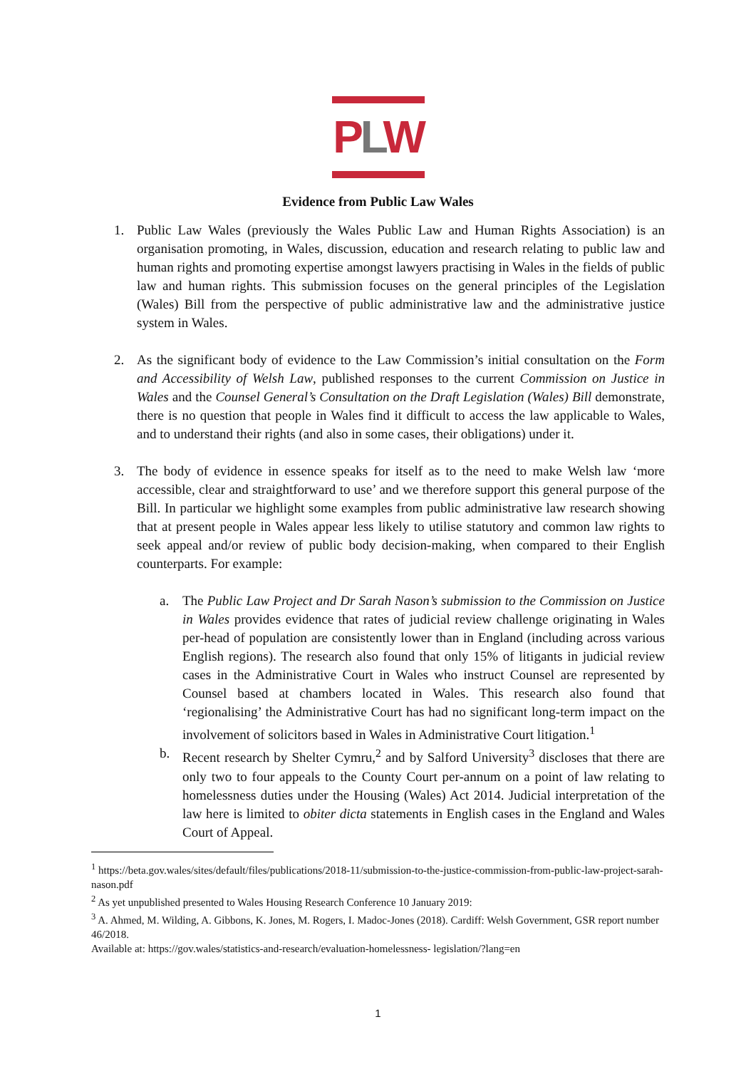PLW
Evidence from Public Law Wales
1. Public Law Wales (previously the Wales Public Law and Human Rights Association) is an organisation promoting, in Wales, discussion, education and research relating to public law and human rights and promoting expertise amongst lawyers practising in Wales in the fields of public law and human rights. This submission focuses on the general principles of the Legislation (Wales) Bill from the perspective of public administrative law and the administrative justice system in Wales.
2. As the significant body of evidence to the Law Commission’s initial consultation on the Form and Accessibility of Welsh Law, published responses to the current Commission on Justice in Wales and the Counsel General’s Consultation on the Draft Legislation (Wales) Bill demonstrate, there is no question that people in Wales find it difficult to access the law applicable to Wales, and to understand their rights (and also in some cases, their obligations) under it.
3. The body of evidence in essence speaks for itself as to the need to make Welsh law ‘more accessible, clear and straightforward to use’ and we therefore support this general purpose of the Bill. In particular we highlight some examples from public administrative law research showing that at present people in Wales appear less likely to utilise statutory and common law rights to seek appeal and/or review of public body decision-making, when compared to their English counterparts. For example:
a. The Public Law Project and Dr Sarah Nason’s submission to the Commission on Justice in Wales provides evidence that rates of judicial review challenge originating in Wales per-head of population are consistently lower than in England (including across various English regions). The research also found that only 15% of litigants in judicial review cases in the Administrative Court in Wales who instruct Counsel are represented by Counsel based at chambers located in Wales. This research also found that ‘regionalising’ the Administrative Court has had no significant long-term impact on the involvement of solicitors based in Wales in Administrative Court litigation.<sup>1</sup>
b. Recent research by Shelter Cymru,<sup>2</sup> and by Salford University<sup>3</sup> discloses that there are only two to four appeals to the County Court per-annum on a point of law relating to homelessness duties under the Housing (Wales) Act 2014. Judicial interpretation of the law here is limited to obiter dicta statements in English cases in the England and Wales Court of Appeal.
<sup>1</sup> https://beta.gov.wales/sites/default/files/publications/2018-11/submission-to-the-justice-commission-from-public-law-project-sarah-nason.pdf
<sup>2</sup> As yet unpublished presented to Wales Housing Research Conference 10 January 2019:
<sup>3</sup> A. Ahmed, M. Wilding, A. Gibbons, K. Jones, M. Rogers, I. Madoc-Jones (2018). Cardiff: Welsh Government, GSR report number
46/2018.
Available at: https://gov.wales/statistics-and-research/evaluation-homelessness- legislation/?lang=en
1